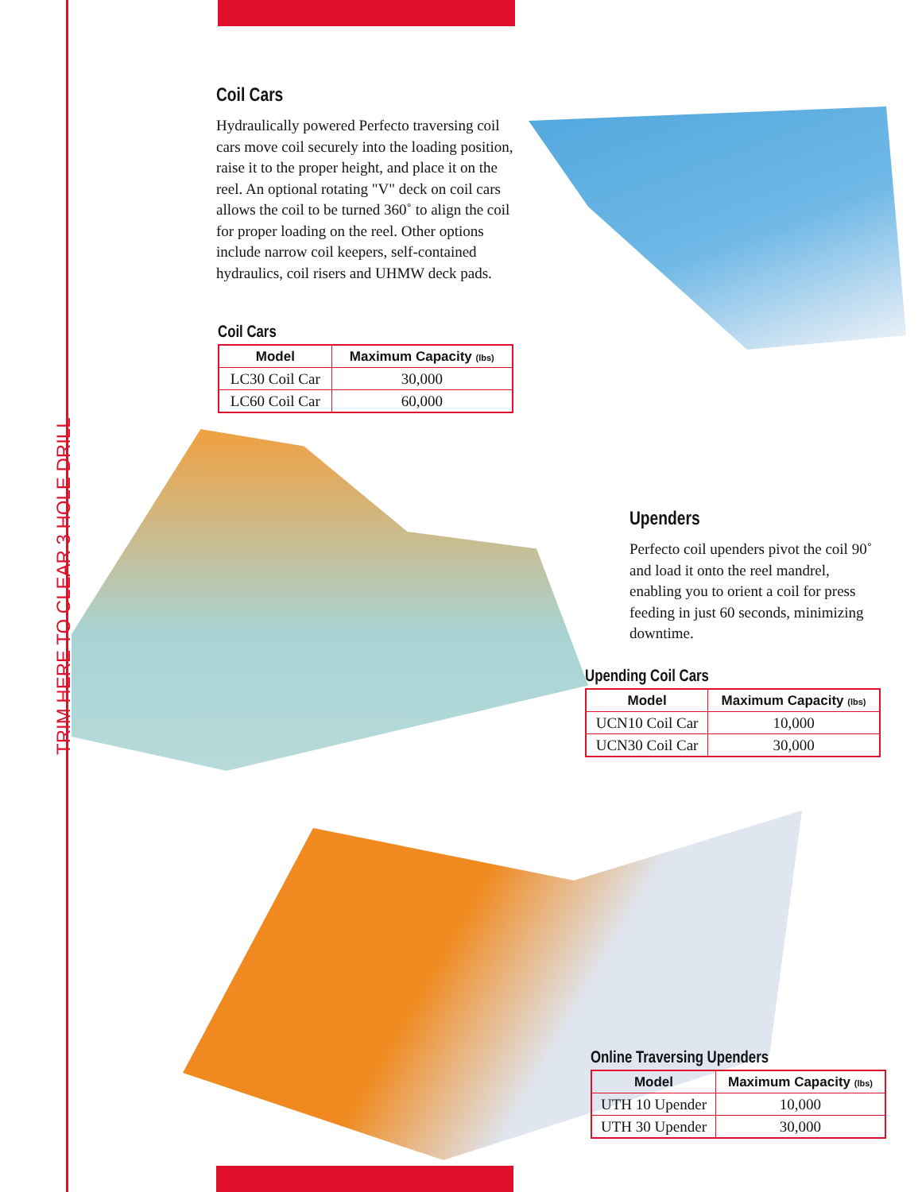TRIM HERE TO CLEAR 3 HOLE DRILL
Coil Cars
Hydraulically powered Perfecto traversing coil cars move coil securely into the loading position, raise it to the proper height, and place it on the reel. An optional rotating "V" deck on coil cars allows the coil to be turned 360˚ to align the coil for proper loading on the reel. Other options include narrow coil keepers, self-contained hydraulics, coil risers and UHMW deck pads.
Coil Cars
| Model | Maximum Capacity (lbs) |
| --- | --- |
| LC30 Coil Car | 30,000 |
| LC60 Coil Car | 60,000 |
Upenders
Perfecto coil upenders pivot the coil 90˚ and load it onto the reel mandrel, enabling you to orient a coil for press feeding in just 60 seconds, minimizing downtime.
Upending Coil Cars
| Model | Maximum Capacity (lbs) |
| --- | --- |
| UCN10 Coil Car | 10,000 |
| UCN30 Coil Car | 30,000 |
Online Traversing Upenders
| Model | Maximum Capacity (lbs) |
| --- | --- |
| UTH 10 Upender | 10,000 |
| UTH 30 Upender | 30,000 |